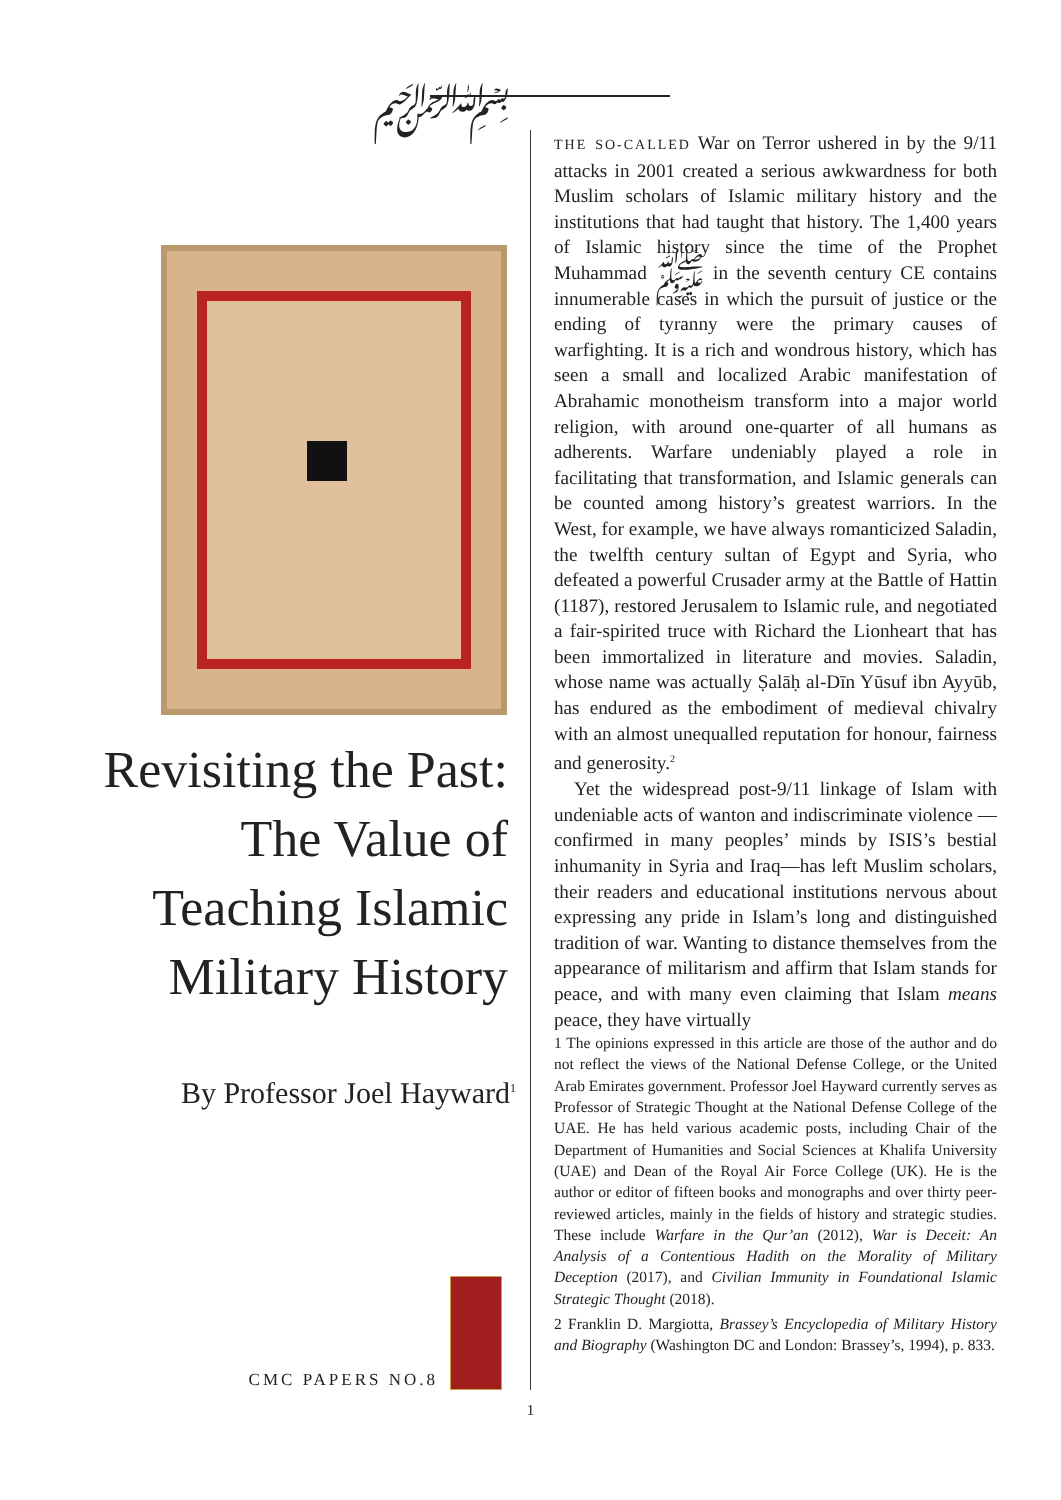﷽
Revisiting the Past: The Value of Teaching Islamic Military History
By Professor Joel Hayward<sup>1</sup>
CMC PAPERS NO.8
THE SO-CALLED War on Terror ushered in by the 9/11 attacks in 2001 created a serious awkwardness for both Muslim scholars of Islamic military history and the institutions that had taught that history. The 1,400 years of Islamic history since the time of the Prophet Muhammad ﷺ in the seventh century CE contains innumerable cases in which the pursuit of justice or the ending of tyranny were the primary causes of warfighting. It is a rich and wondrous history, which has seen a small and localized Arabic manifestation of Abrahamic monotheism transform into a major world religion, with around one-quarter of all humans as adherents. Warfare undeniably played a role in facilitating that transformation, and Islamic generals can be counted among history’s greatest warriors. In the West, for example, we have always romanticized Saladin, the twelfth century sultan of Egypt and Syria, who defeated a powerful Crusader army at the Battle of Hattin (1187), restored Jerusalem to Islamic rule, and negotiated a fair-spirited truce with Richard the Lionheart that has been immortalized in literature and movies. Saladin, whose name was actually Ṣalāḥ al-Dīn Yūsuf ibn Ayyūb, has endured as the embodiment of medieval chivalry with an almost unequalled reputation for honour, fairness and generosity.<sup>2</sup>
Yet the widespread post-9/11 linkage of Islam with undeniable acts of wanton and indiscriminate violence — confirmed in many peoples’ minds by ISIS’s bestial inhumanity in Syria and Iraq—has left Muslim scholars, their readers and educational institutions nervous about expressing any pride in Islam’s long and distinguished tradition of war. Wanting to distance themselves from the appearance of militarism and affirm that Islam stands for peace, and with many even claiming that Islam means peace, they have virtually
1 The opinions expressed in this article are those of the author and do not reflect the views of the National Defense College, or the United Arab Emirates government. Professor Joel Hayward currently serves as Professor of Strategic Thought at the National Defense College of the UAE. He has held various academic posts, including Chair of the Department of Humanities and Social Sciences at Khalifa University (UAE) and Dean of the Royal Air Force College (UK). He is the author or editor of fifteen books and monographs and over thirty peer-reviewed articles, mainly in the fields of history and strategic studies. These include Warfare in the Qur’an (2012), War is Deceit: An Analysis of a Contentious Hadith on the Morality of Military Deception (2017), and Civilian Immunity in Foundational Islamic Strategic Thought (2018).
2 Franklin D. Margiotta, Brassey’s Encyclopedia of Military History and Biography (Washington DC and London: Brassey’s, 1994), p. 833.
1